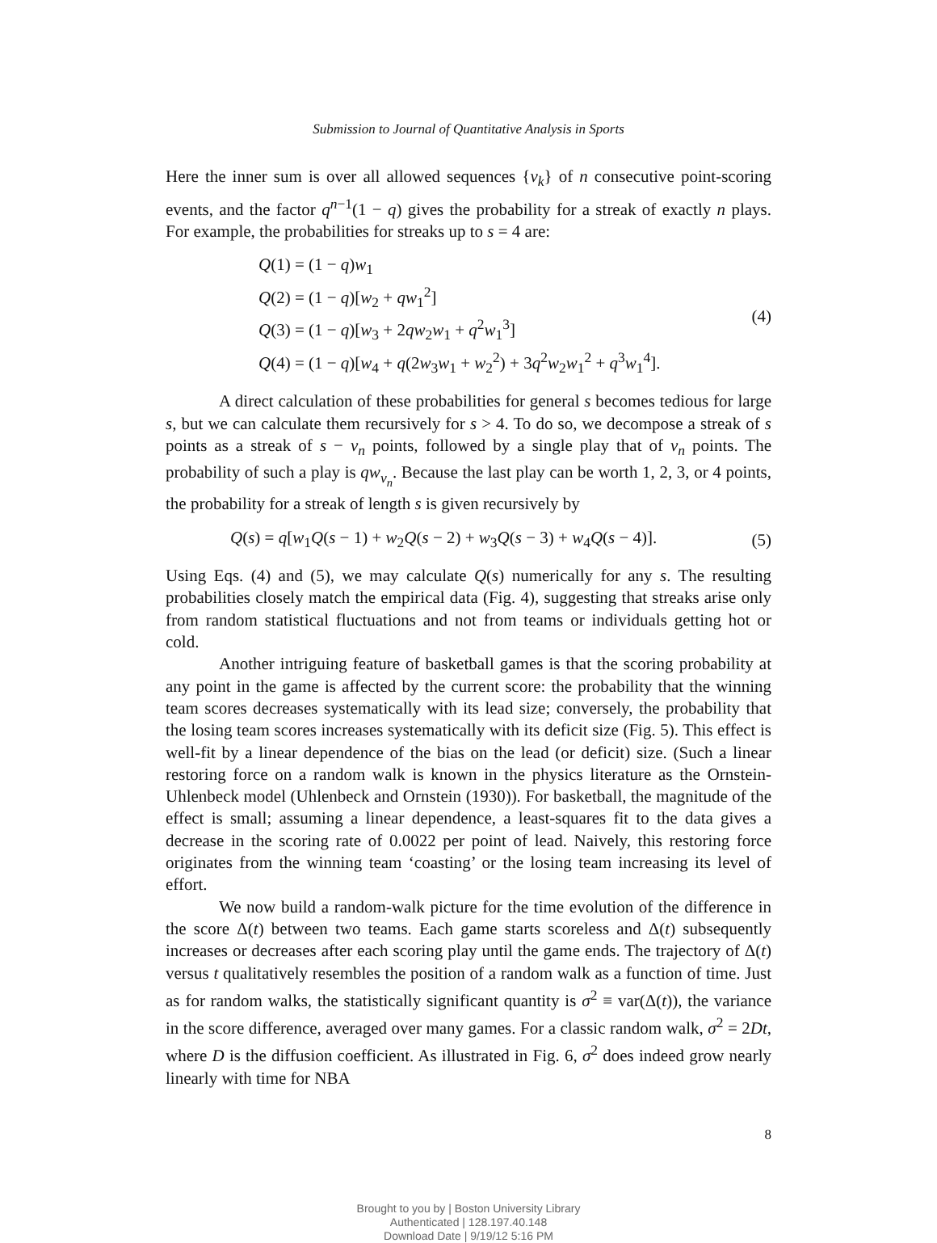Submission to Journal of Quantitative Analysis in Sports
Here the inner sum is over all allowed sequences {v<sub>k</sub>} of n consecutive point-scoring events, and the factor q<sup>n−1</sup>(1 − q) gives the probability for a streak of exactly n plays. For example, the probabilities for streaks up to s = 4 are:
Q(1) = (1 − q)w<sub>1</sub>
Q(2) = (1 − q)[w<sub>2</sub> + qw<sub>1</sub><sup>2</sup>]
Q(3) = (1 − q)[w<sub>3</sub> + 2qw<sub>2</sub>w<sub>1</sub> + q<sup>2</sup>w<sub>1</sub><sup>3</sup>]
Q(4) = (1 − q)[w<sub>4</sub> + q(2w<sub>3</sub>w<sub>1</sub> + w<sub>2</sub><sup>2</sup>) + 3q<sup>2</sup>w<sub>2</sub>w<sub>1</sub><sup>2</sup> + q<sup>3</sup>w<sub>1</sub><sup>4</sup>].
(4)
A direct calculation of these probabilities for general s becomes tedious for large s, but we can calculate them recursively for s > 4. To do so, we decompose a streak of s points as a streak of s − v<sub>n</sub> points, followed by a single play that of v<sub>n</sub> points. The probability of such a play is qw<sub>v<sub>n</sub></sub>. Because the last play can be worth 1, 2, 3, or 4 points, the probability for a streak of length s is given recursively by
Q(s) = q[w<sub>1</sub>Q(s − 1) + w<sub>2</sub>Q(s − 2) + w<sub>3</sub>Q(s − 3) + w<sub>4</sub>Q(s − 4)].
(5)
Using Eqs. (4) and (5), we may calculate Q(s) numerically for any s. The resulting probabilities closely match the empirical data (Fig. 4), suggesting that streaks arise only from random statistical fluctuations and not from teams or individuals getting hot or cold.
Another intriguing feature of basketball games is that the scoring probability at any point in the game is affected by the current score: the probability that the winning team scores decreases systematically with its lead size; conversely, the probability that the losing team scores increases systematically with its deficit size (Fig. 5). This effect is well-fit by a linear dependence of the bias on the lead (or deficit) size. (Such a linear restoring force on a random walk is known in the physics literature as the Ornstein-Uhlenbeck model (Uhlenbeck and Ornstein (1930)). For basketball, the magnitude of the effect is small; assuming a linear dependence, a least-squares fit to the data gives a decrease in the scoring rate of 0.0022 per point of lead. Naively, this restoring force originates from the winning team ‘coasting’ or the losing team increasing its level of effort.
We now build a random-walk picture for the time evolution of the difference in the score Δ(t) between two teams. Each game starts scoreless and Δ(t) subsequently increases or decreases after each scoring play until the game ends. The trajectory of Δ(t) versus t qualitatively resembles the position of a random walk as a function of time. Just as for random walks, the statistically significant quantity is σ<sup>2</sup> ≡ var(Δ(t)), the variance in the score difference, averaged over many games. For a classic random walk, σ<sup>2</sup> = 2Dt, where D is the diffusion coefficient. As illustrated in Fig. 6, σ<sup>2</sup> does indeed grow nearly linearly with time for NBA
8
Brought to you by | Boston University Library
Authenticated | 128.197.40.148
Download Date | 9/19/12 5:16 PM